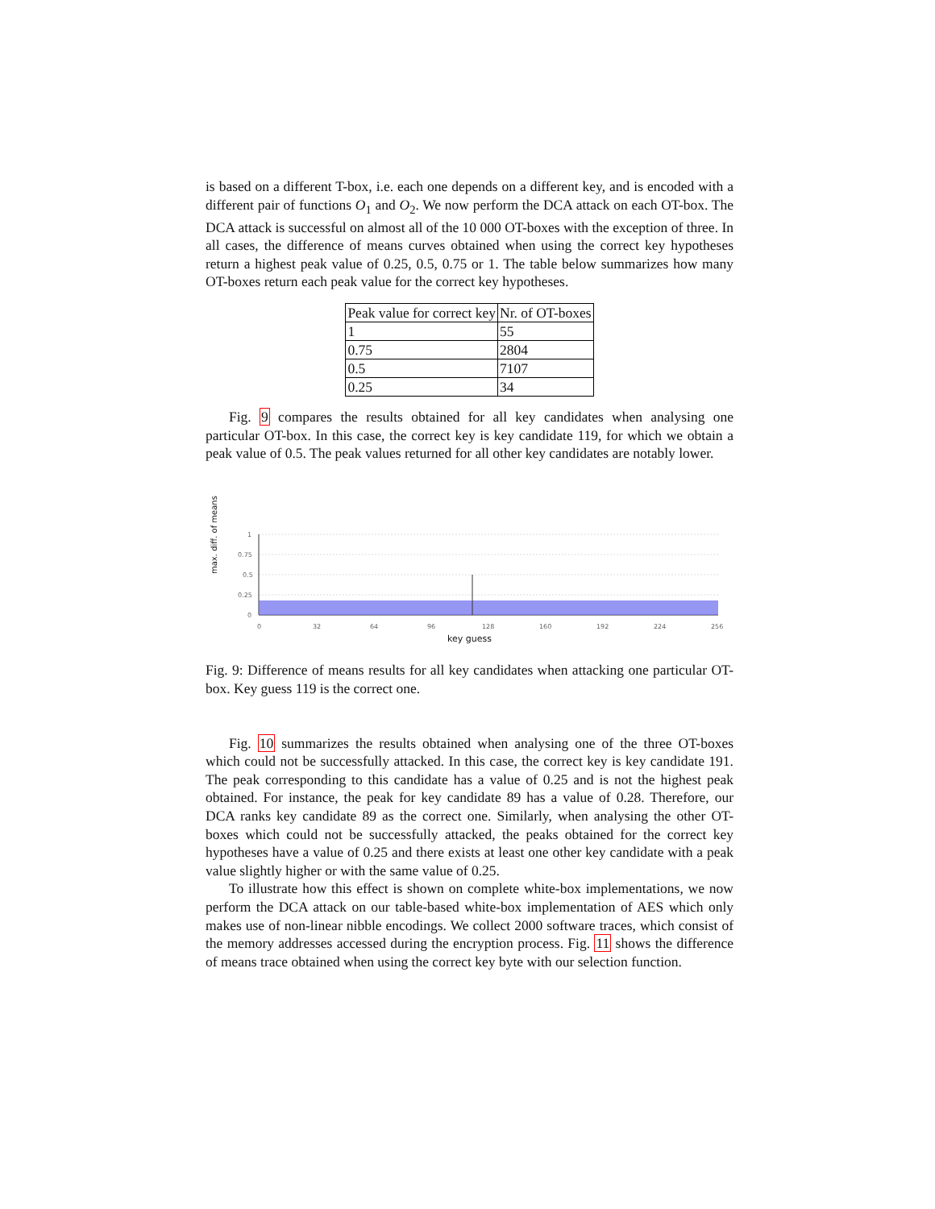is based on a different T-box, i.e. each one depends on a different key, and is encoded with a different pair of functions O<sub>1</sub> and O<sub>2</sub>. We now perform the DCA attack on each OT-box. The DCA attack is successful on almost all of the 10 000 OT-boxes with the exception of three. In all cases, the difference of means curves obtained when using the correct key hypotheses return a highest peak value of 0.25, 0.5, 0.75 or 1. The table below summarizes how many OT-boxes return each peak value for the correct key hypotheses.
| Peak value for correct key | Nr. of OT-boxes |
| 1 | 55 |
| 0.75 | 2804 |
| 0.5 | 7107 |
| 0.25 | 34 |
Fig. 9 compares the results obtained for all key candidates when analysing one particular OT-box. In this case, the correct key is key candidate 119, for which we obtain a peak value of 0.5. The peak values returned for all other key candidates are notably lower.
max. diff. of means
1
0.75
0.5
0.25
0
0
32
64
96
128
160
192
224
256
key guess
Fig. 9: Difference of means results for all key candidates when attacking one particular OT-box. Key guess 119 is the correct one.
Fig. 10 summarizes the results obtained when analysing one of the three OT-boxes which could not be successfully attacked. In this case, the correct key is key candidate 191. The peak corresponding to this candidate has a value of 0.25 and is not the highest peak obtained. For instance, the peak for key candidate 89 has a value of 0.28. Therefore, our DCA ranks key candidate 89 as the correct one. Similarly, when analysing the other OT-boxes which could not be successfully attacked, the peaks obtained for the correct key hypotheses have a value of 0.25 and there exists at least one other key candidate with a peak value slightly higher or with the same value of 0.25.
To illustrate how this effect is shown on complete white-box implementations, we now perform the DCA attack on our table-based white-box implementation of AES which only makes use of non-linear nibble encodings. We collect 2000 software traces, which consist of the memory addresses accessed during the encryption process. Fig. 11 shows the difference of means trace obtained when using the correct key byte with our selection function.